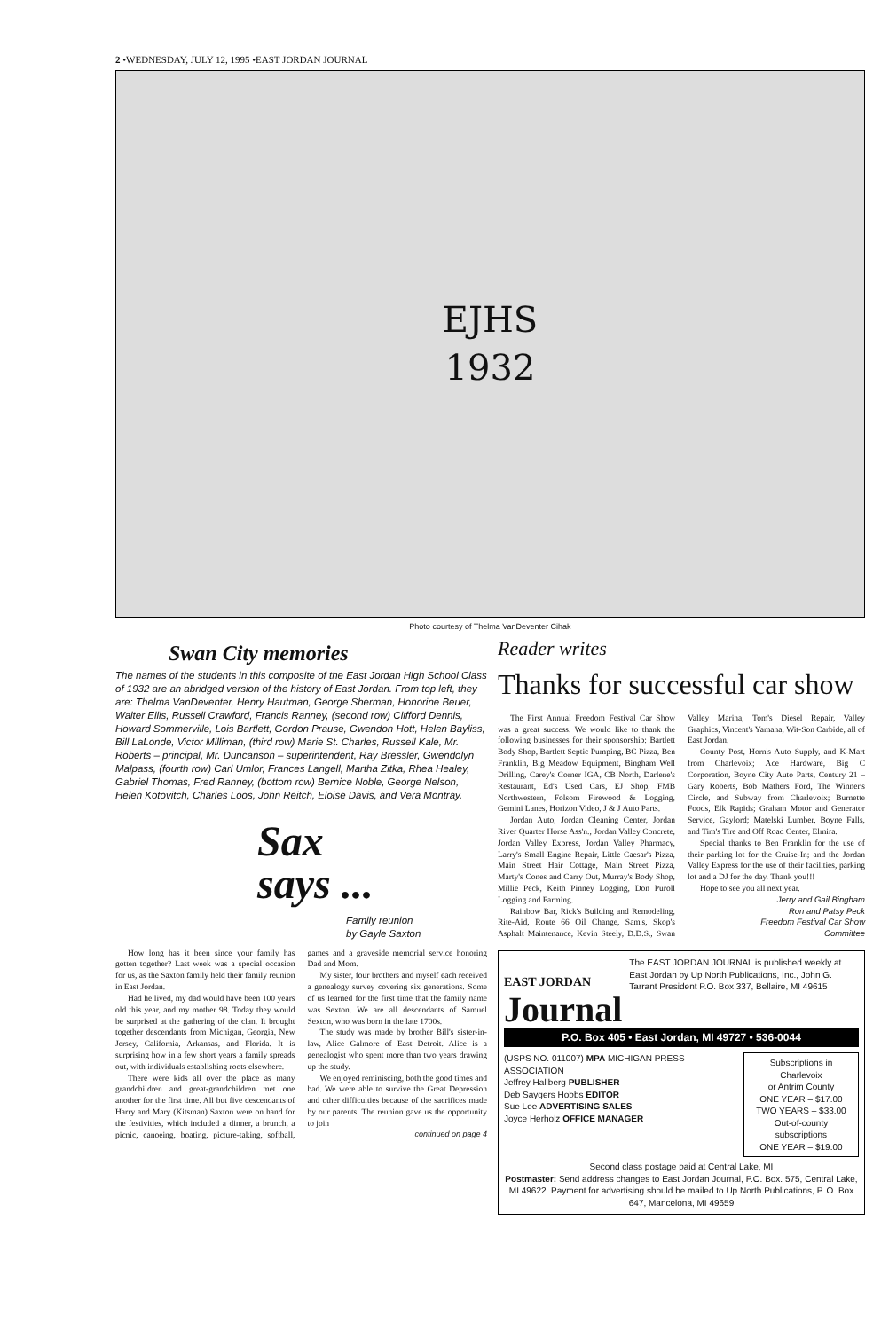2 •WEDNESDAY, JULY 12, 1995 •EAST JORDAN JOURNAL
EJHS
1932
Photo courtesy of Thelma VanDeventer Cihak
Swan City memories
The names of the students in this composite of the East Jordan High School Class of 1932 are an abridged version of the history of East Jordan. From top left, they are: Thelma VanDeventer, Henry Hautman, George Sherman, Honorine Beuer, Walter Ellis, Russell Crawford, Francis Ranney, (second row) Clifford Dennis, Howard Sommerville, Lois Bartlett, Gordon Prause, Gwendon Hott, Helen Bayliss, Bill LaLonde, Victor Milliman, (third row) Marie St. Charles, Russell Kale, Mr. Roberts – principal, Mr. Duncanson – superintendent, Ray Bressler, Gwendolyn Malpass, (fourth row) Carl Umlor, Frances Langell, Martha Zitka, Rhea Healey, Gabriel Thomas, Fred Ranney, (bottom row) Bernice Noble, George Nelson, Helen Kotovitch, Charles Loos, John Reitch, Eloise Davis, and Vera Montray.
Sax
says ...
Family reunion
by Gayle Saxton
How long has it been since your family has gotten together? Last week was a special occasion for us, as the Saxton family held their family reunion in East Jordan.
Had he lived, my dad would have been 100 years old this year, and my mother 98. Today they would be surprised at the gathering of the clan. It brought together descendants from Michigan, Georgia, New Jersey, California, Arkansas, and Florida. It is surprising how in a few short years a family spreads out, with individuals establishing roots elsewhere.
There were kids all over the place as many grandchildren and great-grandchildren met one another for the first time. All but five descendants of Harry and Mary (Kitsman) Saxton were on hand for the festivities, which included a dinner, a brunch, a picnic, canoeing, boating, picture-taking, softball, games and a graveside memorial service honoring Dad and Mom.
My sister, four brothers and myself each received a genealogy survey covering six generations. Some of us learned for the first time that the family name was Sexton. We are all descendants of Samuel Sexton, who was born in the late 1700s.
The study was made by brother Bill's sister-in-law, Alice Galmore of East Detroit. Alice is a genealogist who spent more than two years drawing up the study.
We enjoyed reminiscing, both the good times and bad. We were able to survive the Great Depression and other difficulties because of the sacrifices made by our parents. The reunion gave us the opportunity to join
continued on page 4
Reader writes
Thanks for successful car show
The First Annual Freedom Festival Car Show was a great success. We would like to thank the following businesses for their sponsorship: Bartlett Body Shop, Bartlett Septic Pumping, BC Pizza, Ben Franklin, Big Meadow Equipment, Bingham Well Drilling, Carey's Corner IGA, CB North, Darlene's Restaurant, Ed's Used Cars, EJ Shop, FMB Northwestern, Folsom Firewood & Logging, Gemini Lanes, Horizon Video, J & J Auto Parts.
Jordan Auto, Jordan Cleaning Center, Jordan River Quarter Horse Ass'n., Jordan Valley Concrete, Jordan Valley Express, Jordan Valley Pharmacy, Larry's Small Engine Repair, Little Caesar's Pizza, Main Street Hair Cottage, Main Street Pizza, Marty's Cones and Carry Out, Murray's Body Shop, Millie Peck, Keith Pinney Logging, Don Puroll Logging and Farming.
Rainbow Bar, Rick's Building and Remodeling, Rite-Aid, Route 66 Oil Change, Sam's, Skop's Asphalt Maintenance, Kevin Steely, D.D.S., Swan Valley Marina, Tom's Diesel Repair, Valley Graphics, Vincent's Yamaha, Wit-Son Carbide, all of East Jordan.
County Post, Horn's Auto Supply, and K-Mart from Charlevoix; Ace Hardware, Big C Corporation, Boyne City Auto Parts, Century 21 – Gary Roberts, Bob Mathers Ford, The Winner's Circle, and Subway from Charlevoix; Burnette Foods, Elk Rapids; Graham Motor and Generator Service, Gaylord; Matelski Lumber, Boyne Falls, and Tim's Tire and Off Road Center, Elmira.
Special thanks to Ben Franklin for the use of their parking lot for the Cruise-In; and the Jordan Valley Express for the use of their facilities, parking lot and a DJ for the day. Thank you!!!
Hope to see you all next year.
Jerry and Gail Bingham
Ron and Patsy Peck
Freedom Festival Car Show
Committee
EAST JORDAN
Journal
The EAST JORDAN JOURNAL is published weekly at East Jordan by Up North Publications, Inc., John G. Tarrant President P.O. Box 337, Bellaire, MI 49615
P.O. Box 405 • East Jordan, MI 49727 • 536-0044
(USPS NO. 011007) MPA MICHIGAN PRESS ASSOCIATION
Jeffrey Hallberg PUBLISHER
Deb Saygers Hobbs EDITOR
Sue Lee ADVERTISING SALES
Joyce Herholz OFFICE MANAGER
Subscriptions in Charlevoix
or Antrim County
ONE YEAR – $17.00
TWO YEARS – $33.00
Out-of-county subscriptions
ONE YEAR – $19.00
Second class postage paid at Central Lake, MI
Postmaster: Send address changes to East Jordan Journal, P.O. Box. 575, Central Lake, MI 49622. Payment for advertising should be mailed to Up North Publications, P. O. Box 647, Mancelona, MI 49659